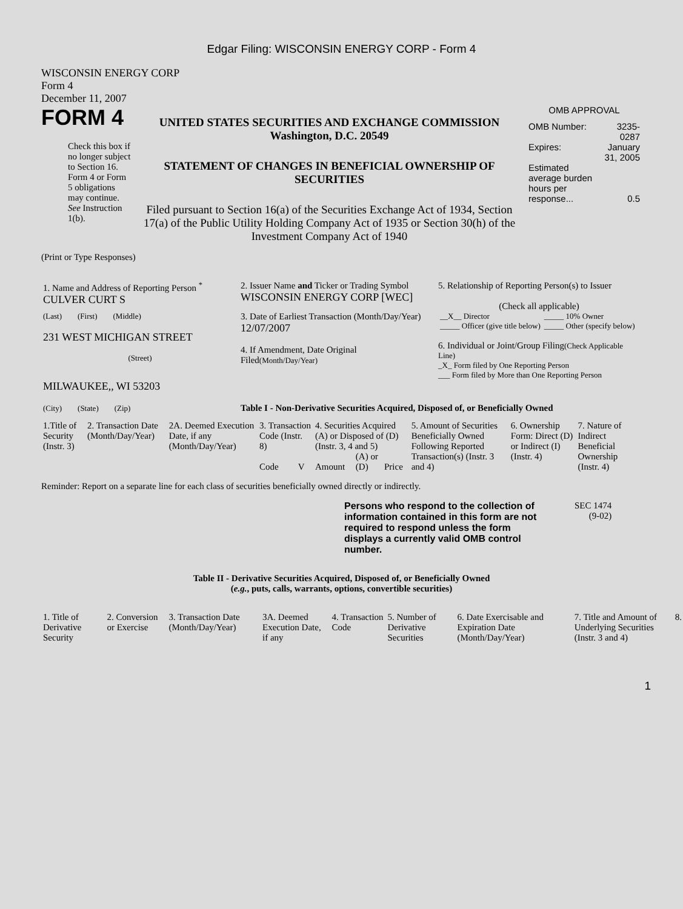Edgar Filing: WISCONSIN ENERGY CORP - Form 4
WISCONSIN ENERGY CORP
Form 4
December 11, 2007
FORM 4
Check this box if no longer subject to Section 16. Form 4 or Form 5 obligations may continue. See Instruction 1(b).
UNITED STATES SECURITIES AND EXCHANGE COMMISSION
Washington, D.C. 20549
STATEMENT OF CHANGES IN BENEFICIAL OWNERSHIP OF SECURITIES
Filed pursuant to Section 16(a) of the Securities Exchange Act of 1934, Section 17(a) of the Public Utility Holding Company Act of 1935 or Section 30(h) of the Investment Company Act of 1940
OMB APPROVAL
| OMB Number: | 3235-0287 |
| Expires: | January 31, 2005 |
| Estimated average burden hours per response... | 0.5 |
(Print or Type Responses)
| 1. Name and Address of Reporting Person <sup>*</sup> CULVER CURT S | 2. Issuer Name and Ticker or Trading Symbol WISCONSIN ENERGY CORP [WEC] | 5. Relationship of Reporting Person(s) to Issuer (Check all applicable) |
| (Last) (First) (Middle) 231 WEST MICHIGAN STREET (Street) | 3. Date of Earliest Transaction (Month/Day/Year) 12/07/2007 4. If Amendment, Date Original Filed (Month/Day/Year) | / __X__ Director / _____ 10% Owner / / _____ Officer (give title below) / _____ Other (specify below) / 6. Individual or Joint/Group Filing (Check Applicable Line) _X_ Form filed by One Reporting Person ___ Form filed by More than One Reporting Person |
| MILWAUKEE,, WI 53203 (City) (State) (Zip) | Table I - Non-Derivative Securities Acquired, Disposed of, or Beneficially Owned | |
| 1.Title of Security (Instr. 3) | 2. Transaction Date (Month/Day/Year) | 2A. Deemed Execution Date, if any (Month/Day/Year) | 3. Transaction Code (Instr. 8) | | 4. Securities Acquired (A) or Disposed of (D) (Instr. 3, 4 and 5) | | | 5. Amount of Securities Beneficially Owned Following Reported Transaction(s) (Instr. 3 and 4) | 6. Ownership Form: Direct (D) or Indirect (I) (Instr. 4) | 7. Nature of Indirect Beneficial Ownership (Instr. 4) |
| --- | --- | --- | --- | --- | --- | --- | --- | --- | --- | --- |
| | | | Code | V | Amount | (A) or (D) | Price | | | |
Reminder: Report on a separate line for each class of securities beneficially owned directly or indirectly.
Persons who respond to the collection of information contained in this form are not required to respond unless the form displays a currently valid OMB control number.
SEC 1474
(9-02)
Table II - Derivative Securities Acquired, Disposed of, or Beneficially Owned
(e.g., puts, calls, warrants, options, convertible securities)
| 1. Title of Derivative Security | 2. Conversion or Exercise | 3. Transaction Date (Month/Day/Year) | 3A. Deemed Execution Date, if any | 4. Transaction Code | 5. Number of Derivative Securities | 6. Date Exercisable and Expiration Date (Month/Day/Year) | 7. Title and Amount of Underlying Securities (Instr. 3 and 4) | 8. |
| --- | --- | --- | --- | --- | --- | --- | --- | --- |
1